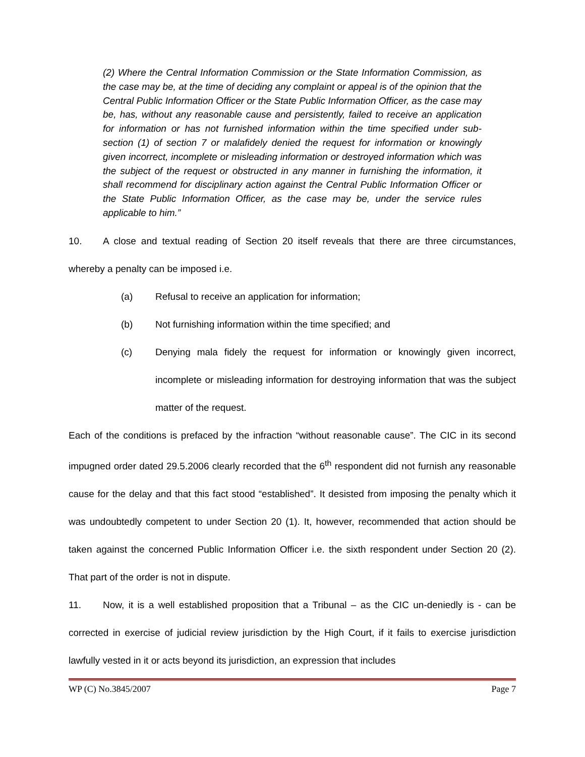(2) Where the Central Information Commission or the State Information Commission, as the case may be, at the time of deciding any complaint or appeal is of the opinion that the Central Public Information Officer or the State Public Information Officer, as the case may be, has, without any reasonable cause and persistently, failed to receive an application for information or has not furnished information within the time specified under sub-section (1) of section 7 or malafidely denied the request for information or knowingly given incorrect, incomplete or misleading information or destroyed information which was the subject of the request or obstructed in any manner in furnishing the information, it shall recommend for disciplinary action against the Central Public Information Officer or the State Public Information Officer, as the case may be, under the service rules applicable to him.”
10. A close and textual reading of Section 20 itself reveals that there are three circumstances, whereby a penalty can be imposed i.e.
(a) Refusal to receive an application for information;
(b) Not furnishing information within the time specified; and
(c) Denying mala fidely the request for information or knowingly given incorrect, incomplete or misleading information for destroying information that was the subject matter of the request.
Each of the conditions is prefaced by the infraction “without reasonable cause”. The CIC in its second impugned order dated 29.5.2006 clearly recorded that the 6<sup>th</sup> respondent did not furnish any reasonable cause for the delay and that this fact stood “established”. It desisted from imposing the penalty which it was undoubtedly competent to under Section 20 (1). It, however, recommended that action should be taken against the concerned Public Information Officer i.e. the sixth respondent under Section 20 (2). That part of the order is not in dispute.
11. Now, it is a well established proposition that a Tribunal – as the CIC un-deniedly is - can be corrected in exercise of judicial review jurisdiction by the High Court, if it fails to exercise jurisdiction lawfully vested in it or acts beyond its jurisdiction, an expression that includes
WP (C) No.3845/2007 Page 7